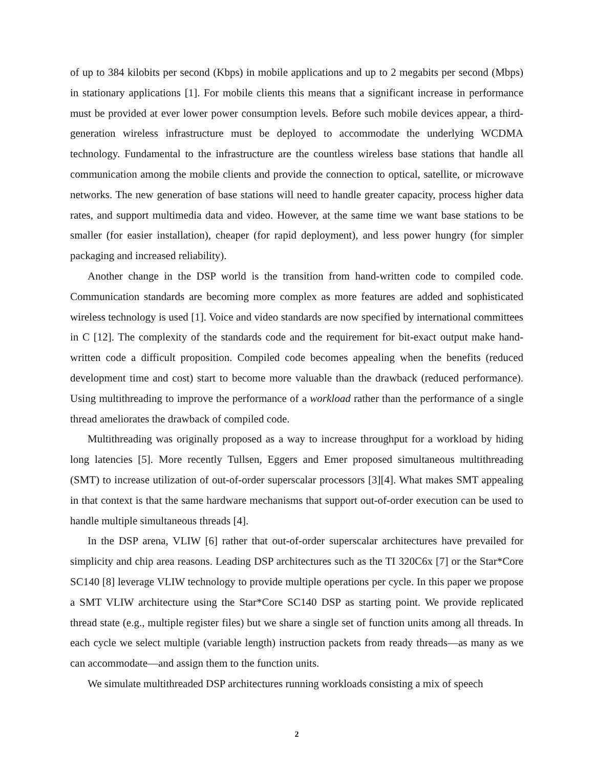of up to 384 kilobits per second (Kbps) in mobile applications and up to 2 megabits per second (Mbps) in stationary applications [1]. For mobile clients this means that a significant increase in performance must be provided at ever lower power consumption levels. Before such mobile devices appear, a third-generation wireless infrastructure must be deployed to accommodate the underlying WCDMA technology. Fundamental to the infrastructure are the countless wireless base stations that handle all communication among the mobile clients and provide the connection to optical, satellite, or microwave networks. The new generation of base stations will need to handle greater capacity, process higher data rates, and support multimedia data and video. However, at the same time we want base stations to be smaller (for easier installation), cheaper (for rapid deployment), and less power hungry (for simpler packaging and increased reliability).
Another change in the DSP world is the transition from hand-written code to compiled code. Communication standards are becoming more complex as more features are added and sophisticated wireless technology is used [1]. Voice and video standards are now specified by international committees in C [12]. The complexity of the standards code and the requirement for bit-exact output make hand-written code a difficult proposition. Compiled code becomes appealing when the benefits (reduced development time and cost) start to become more valuable than the drawback (reduced performance). Using multithreading to improve the performance of a workload rather than the performance of a single thread ameliorates the drawback of compiled code.
Multithreading was originally proposed as a way to increase throughput for a workload by hiding long latencies [5]. More recently Tullsen, Eggers and Emer proposed simultaneous multithreading (SMT) to increase utilization of out-of-order superscalar processors [3][4]. What makes SMT appealing in that context is that the same hardware mechanisms that support out-of-order execution can be used to handle multiple simultaneous threads [4].
In the DSP arena, VLIW [6] rather that out-of-order superscalar architectures have prevailed for simplicity and chip area reasons. Leading DSP architectures such as the TI 320C6x [7] or the Star*Core SC140 [8] leverage VLIW technology to provide multiple operations per cycle. In this paper we propose a SMT VLIW architecture using the Star*Core SC140 DSP as starting point. We provide replicated thread state (e.g., multiple register files) but we share a single set of function units among all threads. In each cycle we select multiple (variable length) instruction packets from ready threads—as many as we can accommodate—and assign them to the function units.
We simulate multithreaded DSP architectures running workloads consisting a mix of speech
2